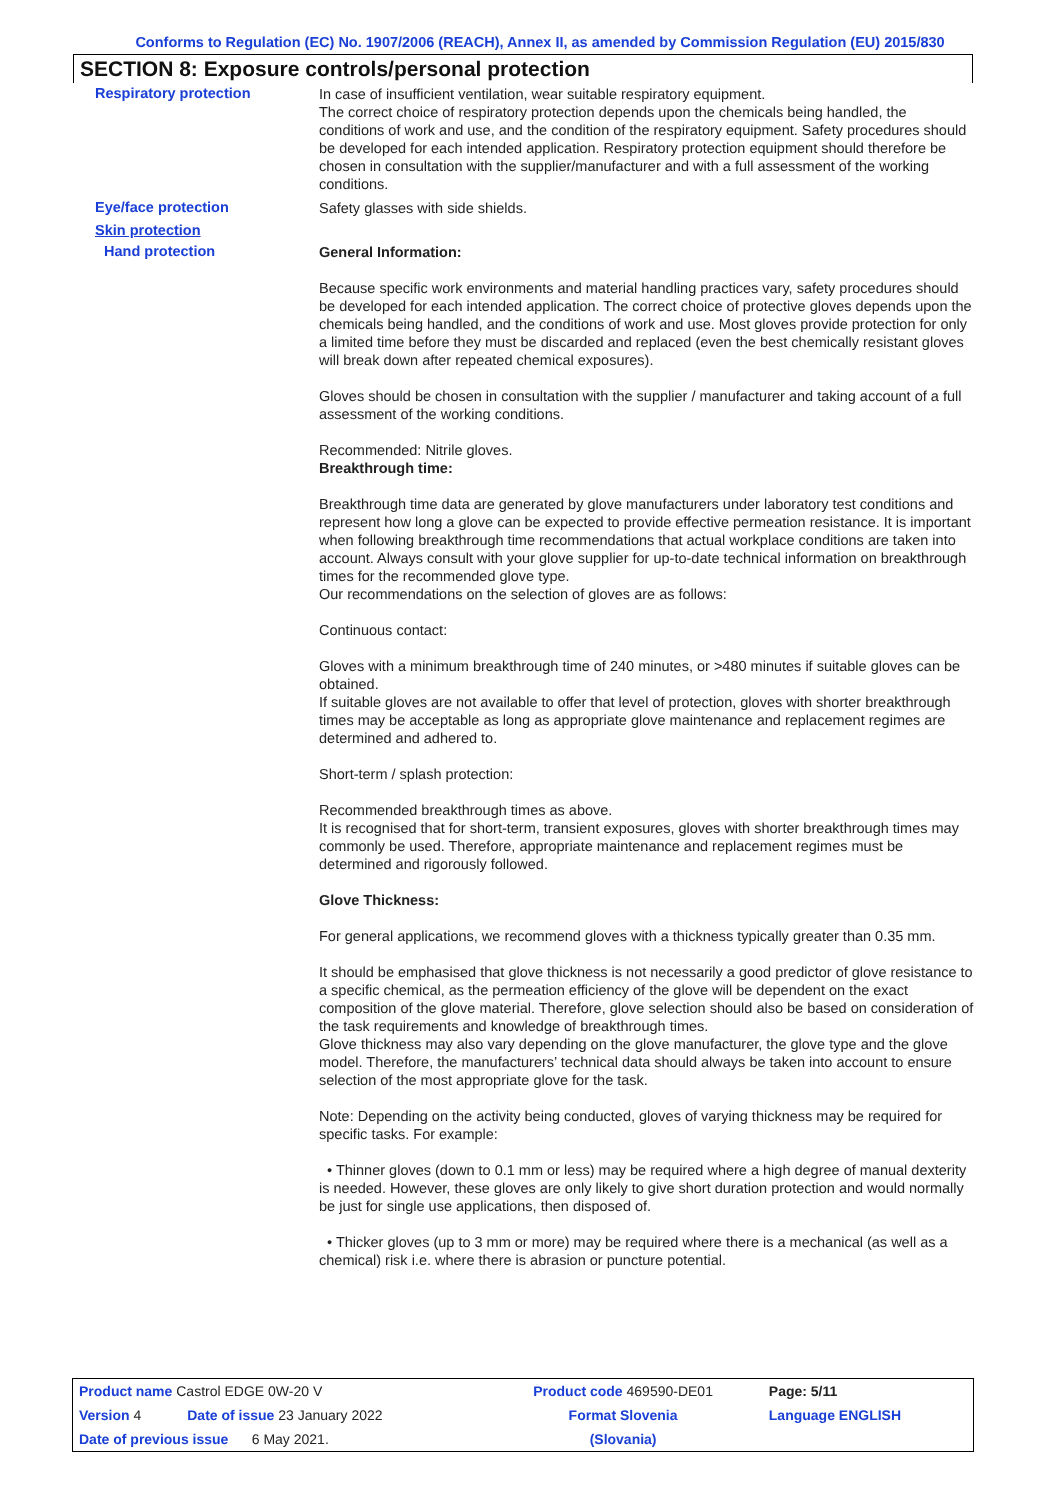Conforms to Regulation (EC) No. 1907/2006 (REACH), Annex II, as amended by Commission Regulation (EU) 2015/830
SECTION 8: Exposure controls/personal protection
Respiratory protection
In case of insufficient ventilation, wear suitable respiratory equipment.
The correct choice of respiratory protection depends upon the chemicals being handled, the conditions of work and use, and the condition of the respiratory equipment. Safety procedures should be developed for each intended application. Respiratory protection equipment should therefore be chosen in consultation with the supplier/manufacturer and with a full assessment of the working conditions.
Eye/face protection
Safety glasses with side shields.
Skin protection
Hand protection
General Information:
Because specific work environments and material handling practices vary, safety procedures should be developed for each intended application. The correct choice of protective gloves depends upon the chemicals being handled, and the conditions of work and use. Most gloves provide protection for only a limited time before they must be discarded and replaced (even the best chemically resistant gloves will break down after repeated chemical exposures).
Gloves should be chosen in consultation with the supplier / manufacturer and taking account of a full assessment of the working conditions.
Recommended: Nitrile gloves.
Breakthrough time:
Breakthrough time data are generated by glove manufacturers under laboratory test conditions and represent how long a glove can be expected to provide effective permeation resistance. It is important when following breakthrough time recommendations that actual workplace conditions are taken into account. Always consult with your glove supplier for up-to-date technical information on breakthrough times for the recommended glove type.
Our recommendations on the selection of gloves are as follows:
Continuous contact:
Gloves with a minimum breakthrough time of 240 minutes, or >480 minutes if suitable gloves can be obtained.
If suitable gloves are not available to offer that level of protection, gloves with shorter breakthrough times may be acceptable as long as appropriate glove maintenance and replacement regimes are determined and adhered to.
Short-term / splash protection:
Recommended breakthrough times as above.
It is recognised that for short-term, transient exposures, gloves with shorter breakthrough times may commonly be used. Therefore, appropriate maintenance and replacement regimes must be determined and rigorously followed.
Glove Thickness:
For general applications, we recommend gloves with a thickness typically greater than 0.35 mm.
It should be emphasised that glove thickness is not necessarily a good predictor of glove resistance to a specific chemical, as the permeation efficiency of the glove will be dependent on the exact composition of the glove material. Therefore, glove selection should also be based on consideration of the task requirements and knowledge of breakthrough times.
Glove thickness may also vary depending on the glove manufacturer, the glove type and the glove model. Therefore, the manufacturers’ technical data should always be taken into account to ensure selection of the most appropriate glove for the task.
Note: Depending on the activity being conducted, gloves of varying thickness may be required for specific tasks. For example:
• Thinner gloves (down to 0.1 mm or less) may be required where a high degree of manual dexterity is needed. However, these gloves are only likely to give short duration protection and would normally be just for single use applications, then disposed of.
• Thicker gloves (up to 3 mm or more) may be required where there is a mechanical (as well as a chemical) risk i.e. where there is abrasion or puncture potential.
| Product name Castrol EDGE 0W-20 V | | Product code 469590-DE01 | Page: 5/11 |
| Version 4 | Date of issue 23 January 2022 | Format Slovenia | Language ENGLISH |
| Date of previous issue 6 May 2021. | | (Slovania) | |